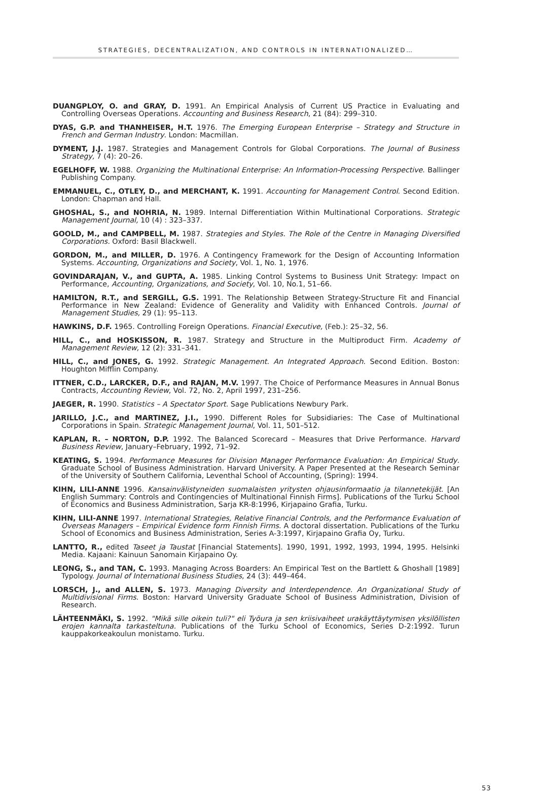STRATEGIES, DECENTRALIZATION, AND CONTROLS IN INTERNATIONALIZED…
DUANGPLOY, O. and GRAY, D. 1991. An Empirical Analysis of Current US Practice in Evaluating and Controlling Overseas Operations. Accounting and Business Research, 21 (84): 299–310.
DYAS, G.P. and THANHEISER, H.T. 1976. The Emerging European Enterprise – Strategy and Structure in French and German Industry. London: Macmillan.
DYMENT, J.J. 1987. Strategies and Management Controls for Global Corporations. The Journal of Business Strategy, 7 (4): 20–26.
EGELHOFF, W. 1988. Organizing the Multinational Enterprise: An Information-Processing Perspective. Ballinger Publishing Company.
EMMANUEL, C., OTLEY, D., and MERCHANT, K. 1991. Accounting for Management Control. Second Edition. London: Chapman and Hall.
GHOSHAL, S., and NOHRIA, N. 1989. Internal Differentiation Within Multinational Corporations. Strategic Management Journal, 10 (4) : 323–337.
GOOLD, M., and CAMPBELL, M. 1987. Strategies and Styles. The Role of the Centre in Managing Diversified Corporations. Oxford: Basil Blackwell.
GORDON, M., and MILLER, D. 1976. A Contingency Framework for the Design of Accounting Information Systems. Accounting, Organizations and Society, Vol. 1, No. 1, 1976.
GOVINDARAJAN, V., and GUPTA, A. 1985. Linking Control Systems to Business Unit Strategy: Impact on Performance, Accounting, Organizations, and Society, Vol. 10, No.1, 51–66.
HAMILTON, R.T., and SERGILL, G.S. 1991. The Relationship Between Strategy-Structure Fit and Financial Performance in New Zealand: Evidence of Generality and Validity with Enhanced Controls. Journal of Management Studies, 29 (1): 95–113.
HAWKINS, D.F. 1965. Controlling Foreign Operations. Financial Executive, (Feb.): 25–32, 56.
HILL, C., and HOSKISSON, R. 1987. Strategy and Structure in the Multiproduct Firm. Academy of Management Review, 12 (2): 331–341.
HILL, C., and JONES, G. 1992. Strategic Management. An Integrated Approach. Second Edition. Boston: Houghton Mifflin Company.
ITTNER, C.D., LARCKER, D.F., and RAJAN, M.V. 1997. The Choice of Performance Measures in Annual Bonus Contracts, Accounting Review, Vol. 72, No. 2, April 1997, 231–256.
JAEGER, R. 1990. Statistics – A Spectator Sport. Sage Publications Newbury Park.
JARILLO, J.C., and MARTINEZ, J.I., 1990. Different Roles for Subsidiaries: The Case of Multinational Corporations in Spain. Strategic Management Journal, Vol. 11, 501–512.
KAPLAN, R. – NORTON, D.P. 1992. The Balanced Scorecard – Measures that Drive Performance. Harvard Business Review, January–February, 1992, 71–92.
KEATING, S. 1994. Performance Measures for Division Manager Performance Evaluation: An Empirical Study. Graduate School of Business Administration. Harvard University. A Paper Presented at the Research Seminar of the University of Southern California, Leventhal School of Accounting, (Spring): 1994.
KIHN, LILI-ANNE 1996. Kansainvälistyneiden suomalaisten yritysten ohjausinformaatio ja tilannetekijät. [An English Summary: Controls and Contingencies of Multinational Finnish Firms]. Publications of the Turku School of Economics and Business Administration, Sarja KR-8:1996, Kirjapaino Grafia, Turku.
KIHN, LILI-ANNE 1997. International Strategies, Relative Financial Controls, and the Performance Evaluation of Overseas Managers – Empirical Evidence form Finnish Firms. A doctoral dissertation. Publications of the Turku School of Economics and Business Administration, Series A-3:1997, Kirjapaino Grafia Oy, Turku.
LANTTO, R., edited Taseet ja Taustat [Financial Statements]. 1990, 1991, 1992, 1993, 1994, 1995. Helsinki Media. Kajaani: Kainuun Sanomain Kirjapaino Oy.
LEONG, S., and TAN, C. 1993. Managing Across Boarders: An Empirical Test on the Bartlett & Ghoshall [1989] Typology. Journal of International Business Studies, 24 (3): 449–464.
LORSCH, J., and ALLEN, S. 1973. Managing Diversity and Interdependence. An Organizational Study of Multidivisional Firms. Boston: Harvard University Graduate School of Business Administration, Division of Research.
LÄHTEENMÄKI, S. 1992. "Mikä sille oikein tuli?" eli Työura ja sen kriisivaiheet urakäyttäytymisen yksilöllisten erojen kannalta tarkasteltuna. Publications of the Turku School of Economics, Series D-2:1992. Turun kauppakorkeakoulun monistamo. Turku.
53